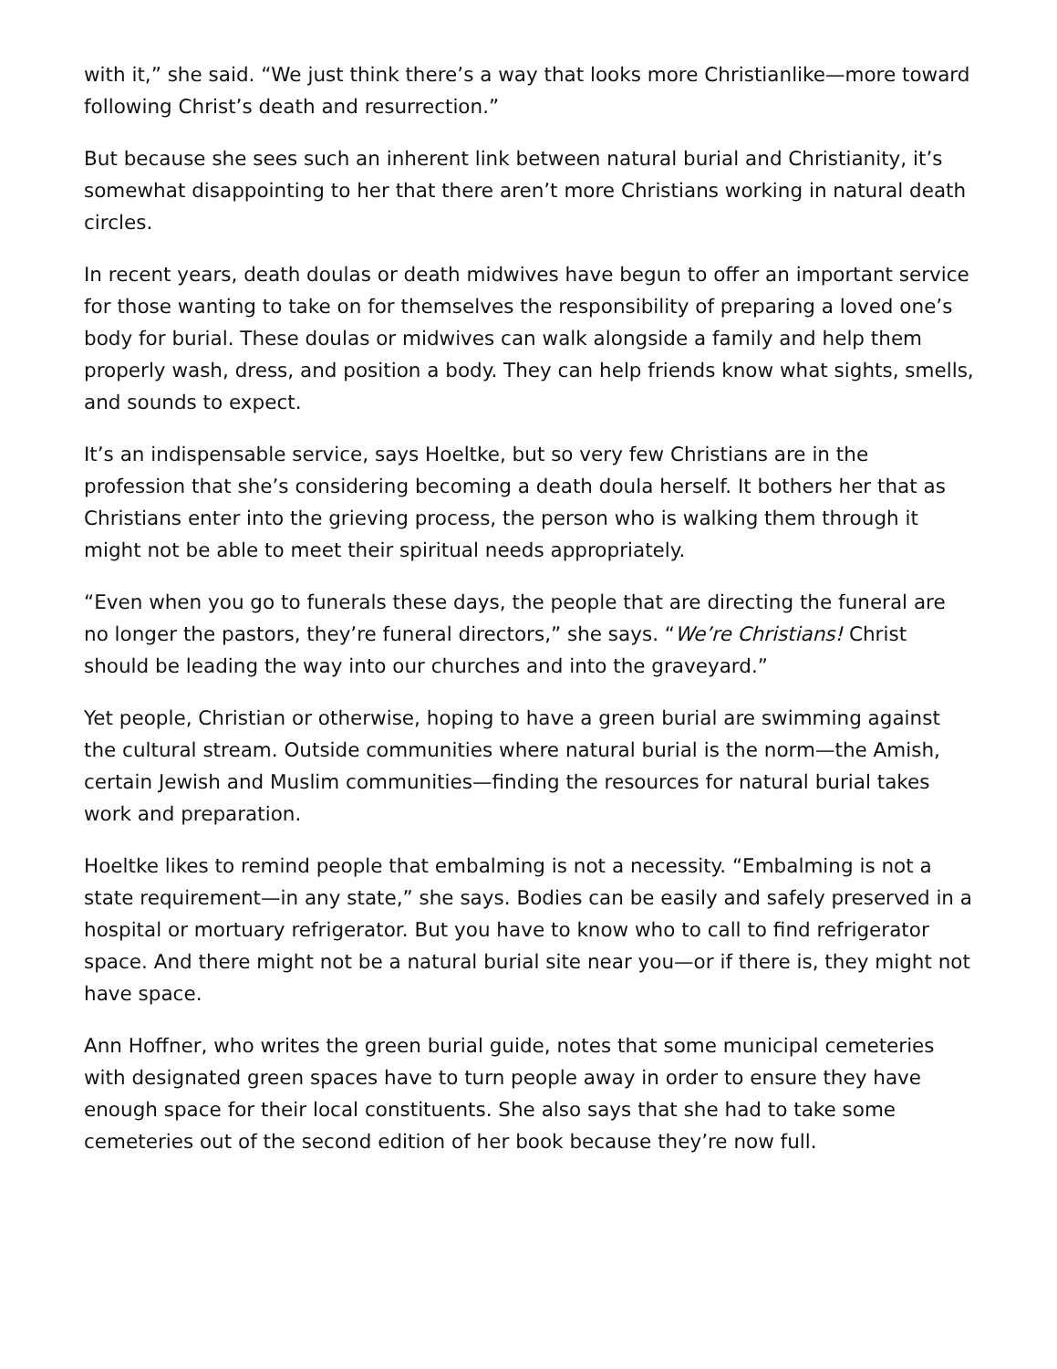with it,” she said. “We just think there’s a way that looks more Christianlike—more toward following Christ’s death and resurrection.”
But because she sees such an inherent link between natural burial and Christianity, it’s somewhat disappointing to her that there aren’t more Christians working in natural death circles.
In recent years, death doulas or death midwives have begun to offer an important service for those wanting to take on for themselves the responsibility of preparing a loved one’s body for burial. These doulas or midwives can walk alongside a family and help them properly wash, dress, and position a body. They can help friends know what sights, smells, and sounds to expect.
It’s an indispensable service, says Hoeltke, but so very few Christians are in the profession that she’s considering becoming a death doula herself. It bothers her that as Christians enter into the grieving process, the person who is walking them through it might not be able to meet their spiritual needs appropriately.
“Even when you go to funerals these days, the people that are directing the funeral are no longer the pastors, they’re funeral directors,” she says. “We’re Christians! Christ should be leading the way into our churches and into the graveyard.”
Yet people, Christian or otherwise, hoping to have a green burial are swimming against the cultural stream. Outside communities where natural burial is the norm—the Amish, certain Jewish and Muslim communities—finding the resources for natural burial takes work and preparation.
Hoeltke likes to remind people that embalming is not a necessity. “Embalming is not a state requirement—in any state,” she says. Bodies can be easily and safely preserved in a hospital or mortuary refrigerator. But you have to know who to call to find refrigerator space. And there might not be a natural burial site near you—or if there is, they might not have space.
Ann Hoffner, who writes the green burial guide, notes that some municipal cemeteries with designated green spaces have to turn people away in order to ensure they have enough space for their local constituents. She also says that she had to take some cemeteries out of the second edition of her book because they’re now full.